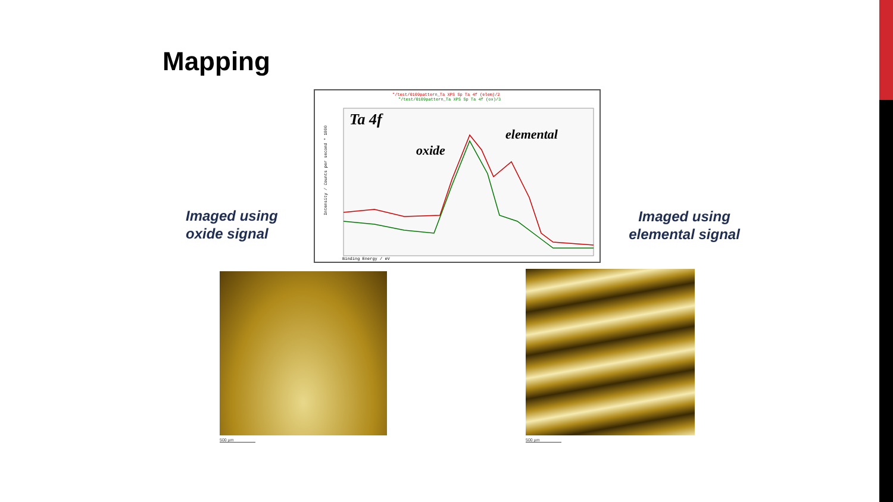Mapping
Imaged using
oxide signal
"/test/0109pattern_Ta XPS Sp Ta 4f (elem)/2
"/test/0109pattern_Ta XPS Sp Ta 4f (ox)/3
Intensity / Counts per second * 1000
Binding Energy / eV
Ta 4f
elemental
oxide
Imaged using
elemental signal
500 µm 500 µm